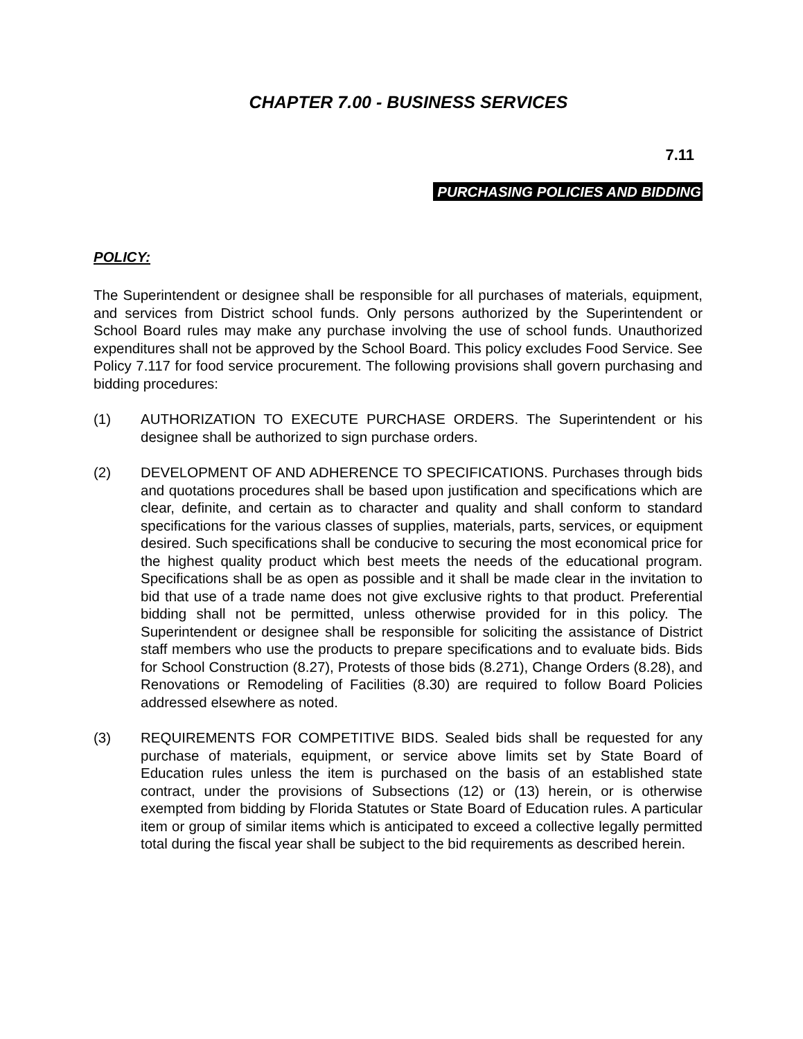CHAPTER 7.00 - BUSINESS SERVICES
7.11
PURCHASING POLICIES AND BIDDING
POLICY:
The Superintendent or designee shall be responsible for all purchases of materials, equipment, and services from District school funds. Only persons authorized by the Superintendent or School Board rules may make any purchase involving the use of school funds. Unauthorized expenditures shall not be approved by the School Board. This policy excludes Food Service. See Policy 7.117 for food service procurement. The following provisions shall govern purchasing and bidding procedures:
(1) AUTHORIZATION TO EXECUTE PURCHASE ORDERS. The Superintendent or his designee shall be authorized to sign purchase orders.
(2) DEVELOPMENT OF AND ADHERENCE TO SPECIFICATIONS. Purchases through bids and quotations procedures shall be based upon justification and specifications which are clear, definite, and certain as to character and quality and shall conform to standard specifications for the various classes of supplies, materials, parts, services, or equipment desired. Such specifications shall be conducive to securing the most economical price for the highest quality product which best meets the needs of the educational program. Specifications shall be as open as possible and it shall be made clear in the invitation to bid that use of a trade name does not give exclusive rights to that product. Preferential bidding shall not be permitted, unless otherwise provided for in this policy. The Superintendent or designee shall be responsible for soliciting the assistance of District staff members who use the products to prepare specifications and to evaluate bids. Bids for School Construction (8.27), Protests of those bids (8.271), Change Orders (8.28), and Renovations or Remodeling of Facilities (8.30) are required to follow Board Policies addressed elsewhere as noted.
(3) REQUIREMENTS FOR COMPETITIVE BIDS. Sealed bids shall be requested for any purchase of materials, equipment, or service above limits set by State Board of Education rules unless the item is purchased on the basis of an established state contract, under the provisions of Subsections (12) or (13) herein, or is otherwise exempted from bidding by Florida Statutes or State Board of Education rules. A particular item or group of similar items which is anticipated to exceed a collective legally permitted total during the fiscal year shall be subject to the bid requirements as described herein.